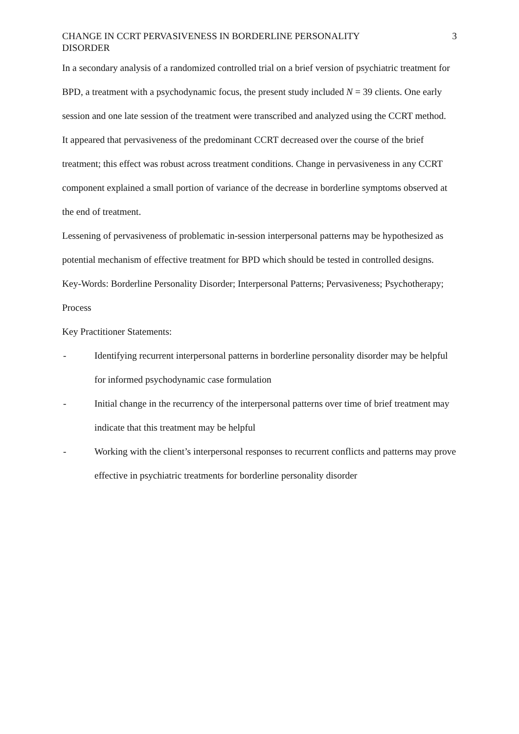CHANGE IN CCRT PERVASIVENESS IN BORDERLINE PERSONALITY DISORDER 3
In a secondary analysis of a randomized controlled trial on a brief version of psychiatric treatment for BPD, a treatment with a psychodynamic focus, the present study included N = 39 clients. One early session and one late session of the treatment were transcribed and analyzed using the CCRT method.
It appeared that pervasiveness of the predominant CCRT decreased over the course of the brief treatment; this effect was robust across treatment conditions. Change in pervasiveness in any CCRT component explained a small portion of variance of the decrease in borderline symptoms observed at the end of treatment.
Lessening of pervasiveness of problematic in-session interpersonal patterns may be hypothesized as potential mechanism of effective treatment for BPD which should be tested in controlled designs.
Key-Words: Borderline Personality Disorder; Interpersonal Patterns; Pervasiveness; Psychotherapy; Process
Key Practitioner Statements:
- Identifying recurrent interpersonal patterns in borderline personality disorder may be helpful for informed psychodynamic case formulation
- Initial change in the recurrency of the interpersonal patterns over time of brief treatment may indicate that this treatment may be helpful
- Working with the client’s interpersonal responses to recurrent conflicts and patterns may prove effective in psychiatric treatments for borderline personality disorder